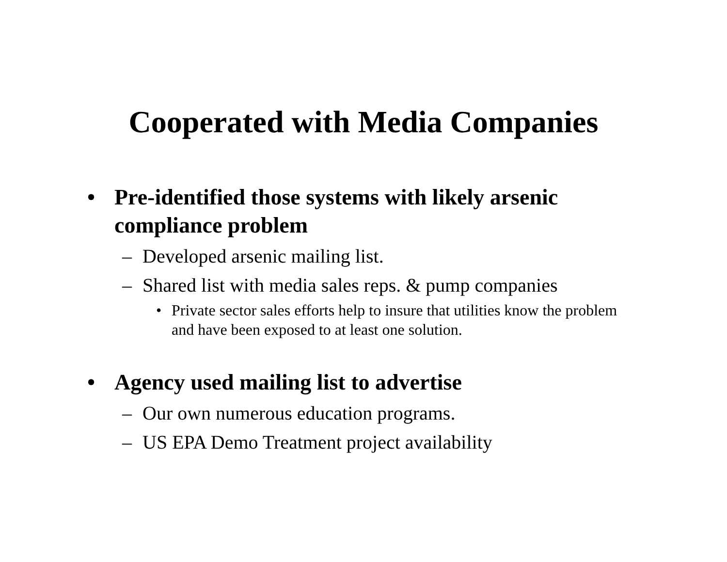Cooperated with Media Companies
• Pre-identified those systems with likely arsenic compliance problem
– Developed arsenic mailing list.
– Shared list with media sales reps. & pump companies
• Private sector sales efforts help to insure that utilities know the problem and have been exposed to at least one solution.
• Agency used mailing list to advertise
– Our own numerous education programs.
– US EPA Demo Treatment project availability